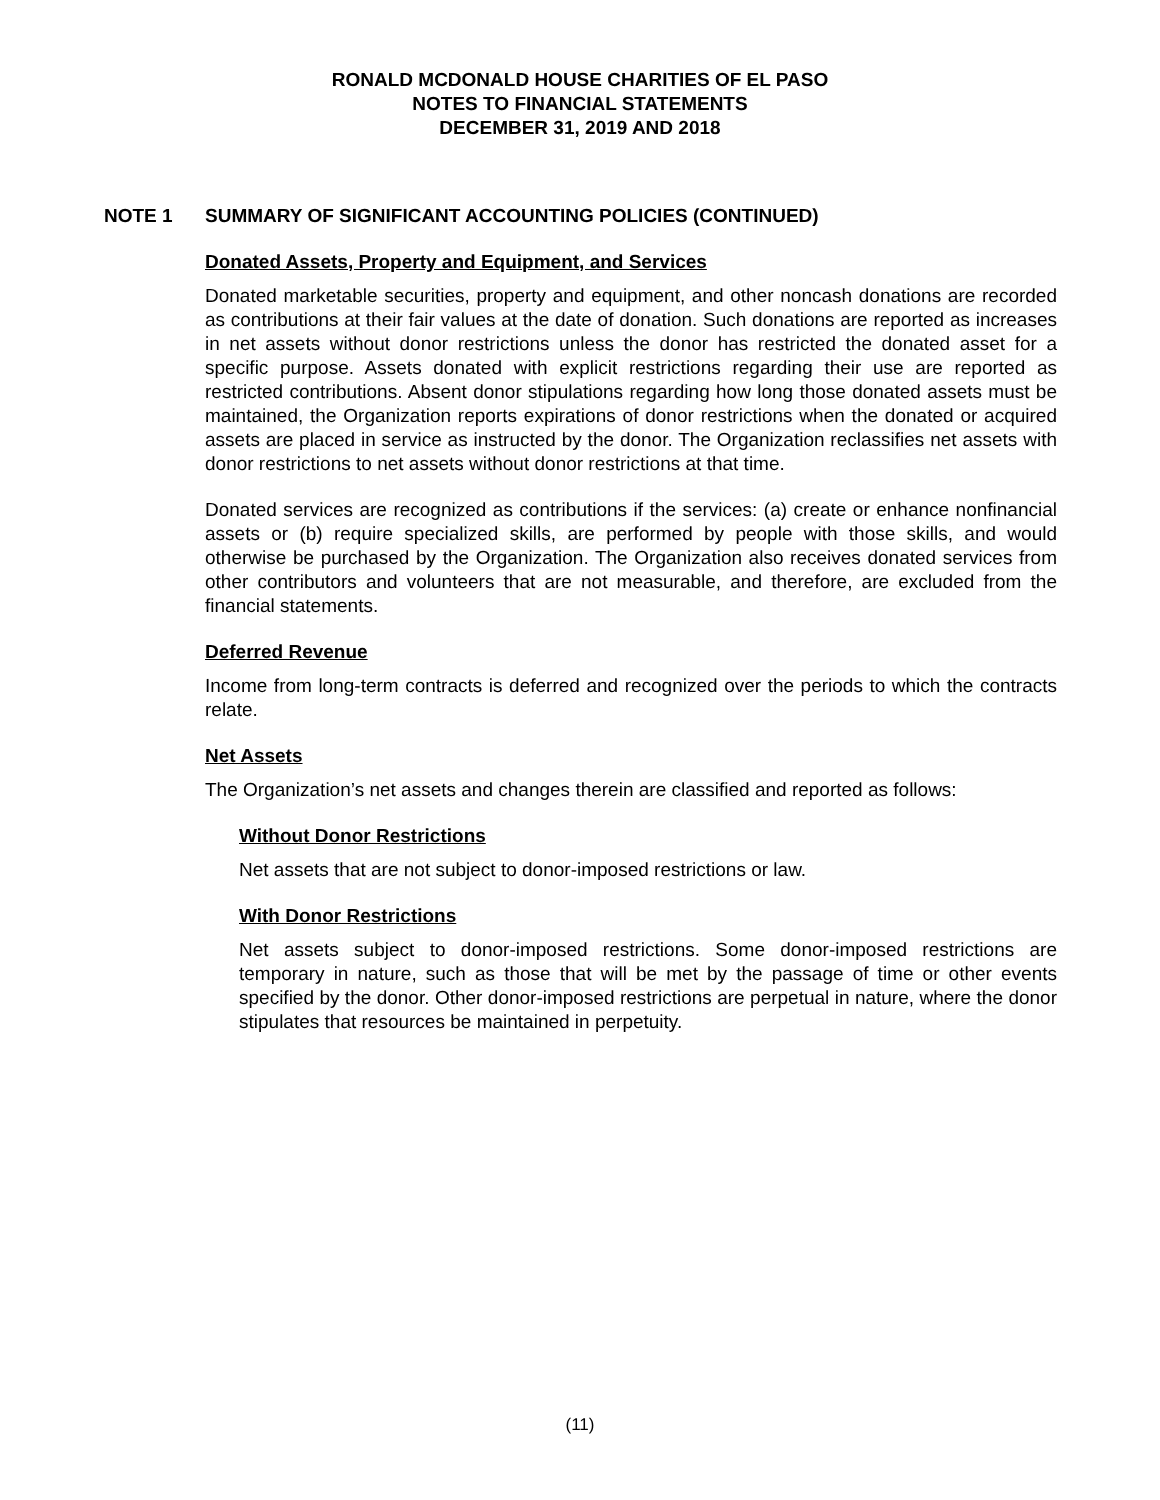RONALD MCDONALD HOUSE CHARITIES OF EL PASO
NOTES TO FINANCIAL STATEMENTS
DECEMBER 31, 2019 AND 2018
NOTE 1 SUMMARY OF SIGNIFICANT ACCOUNTING POLICIES (CONTINUED)
Donated Assets, Property and Equipment, and Services
Donated marketable securities, property and equipment, and other noncash donations are recorded as contributions at their fair values at the date of donation. Such donations are reported as increases in net assets without donor restrictions unless the donor has restricted the donated asset for a specific purpose. Assets donated with explicit restrictions regarding their use are reported as restricted contributions. Absent donor stipulations regarding how long those donated assets must be maintained, the Organization reports expirations of donor restrictions when the donated or acquired assets are placed in service as instructed by the donor. The Organization reclassifies net assets with donor restrictions to net assets without donor restrictions at that time.
Donated services are recognized as contributions if the services: (a) create or enhance nonfinancial assets or (b) require specialized skills, are performed by people with those skills, and would otherwise be purchased by the Organization. The Organization also receives donated services from other contributors and volunteers that are not measurable, and therefore, are excluded from the financial statements.
Deferred Revenue
Income from long-term contracts is deferred and recognized over the periods to which the contracts relate.
Net Assets
The Organization’s net assets and changes therein are classified and reported as follows:
Without Donor Restrictions
Net assets that are not subject to donor-imposed restrictions or law.
With Donor Restrictions
Net assets subject to donor-imposed restrictions. Some donor-imposed restrictions are temporary in nature, such as those that will be met by the passage of time or other events specified by the donor. Other donor-imposed restrictions are perpetual in nature, where the donor stipulates that resources be maintained in perpetuity.
(11)